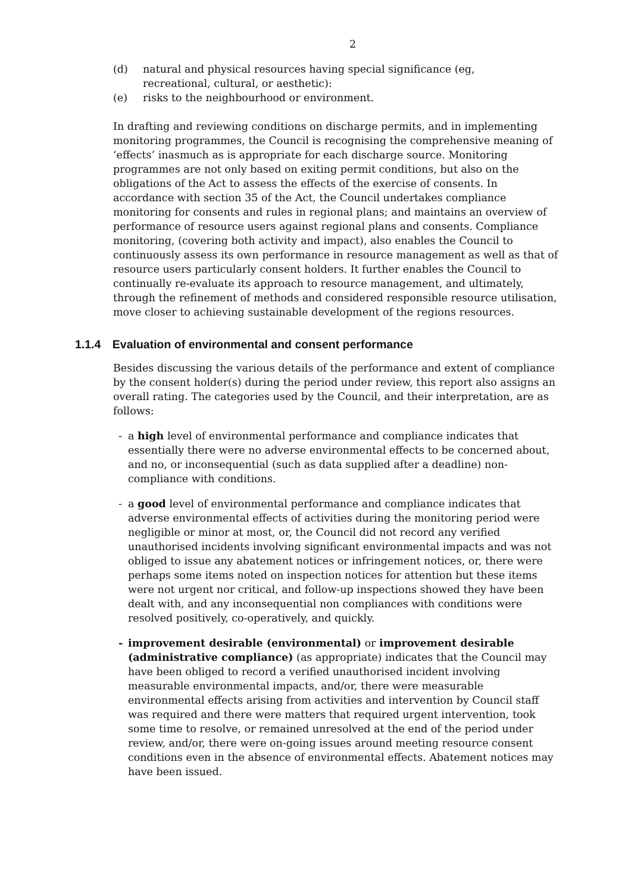2
(d) natural and physical resources having special significance (eg, recreational, cultural, or aesthetic):
(e) risks to the neighbourhood or environment.
In drafting and reviewing conditions on discharge permits, and in implementing monitoring programmes, the Council is recognising the comprehensive meaning of ‘effects’ inasmuch as is appropriate for each discharge source. Monitoring programmes are not only based on exiting permit conditions, but also on the obligations of the Act to assess the effects of the exercise of consents. In accordance with section 35 of the Act, the Council undertakes compliance monitoring for consents and rules in regional plans; and maintains an overview of performance of resource users against regional plans and consents. Compliance monitoring, (covering both activity and impact), also enables the Council to continuously assess its own performance in resource management as well as that of resource users particularly consent holders. It further enables the Council to continually re-evaluate its approach to resource management, and ultimately, through the refinement of methods and considered responsible resource utilisation, move closer to achieving sustainable development of the regions resources.
1.1.4 Evaluation of environmental and consent performance
Besides discussing the various details of the performance and extent of compliance by the consent holder(s) during the period under review, this report also assigns an overall rating. The categories used by the Council, and their interpretation, are as follows:
- a high level of environmental performance and compliance indicates that essentially there were no adverse environmental effects to be concerned about, and no, or inconsequential (such as data supplied after a deadline) non-compliance with conditions.
- a good level of environmental performance and compliance indicates that adverse environmental effects of activities during the monitoring period were negligible or minor at most, or, the Council did not record any verified unauthorised incidents involving significant environmental impacts and was not obliged to issue any abatement notices or infringement notices, or, there were perhaps some items noted on inspection notices for attention but these items were not urgent nor critical, and follow-up inspections showed they have been dealt with, and any inconsequential non compliances with conditions were resolved positively, co-operatively, and quickly.
- improvement desirable (environmental) or improvement desirable (administrative compliance) (as appropriate) indicates that the Council may have been obliged to record a verified unauthorised incident involving measurable environmental impacts, and/or, there were measurable environmental effects arising from activities and intervention by Council staff was required and there were matters that required urgent intervention, took some time to resolve, or remained unresolved at the end of the period under review, and/or, there were on-going issues around meeting resource consent conditions even in the absence of environmental effects. Abatement notices may have been issued.